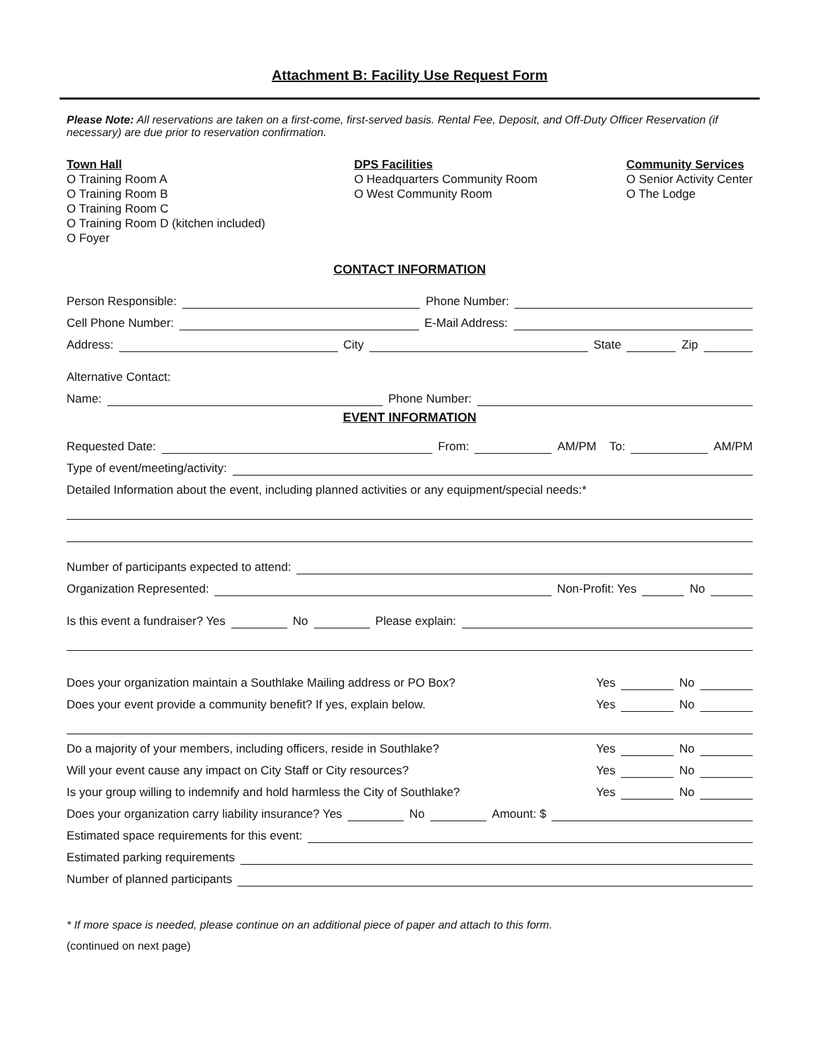Attachment B: Facility Use Request Form
Please Note: All reservations are taken on a first-come, first-served basis. Rental Fee, Deposit, and Off-Duty Officer Reservation (if necessary) are due prior to reservation confirmation.
Town Hall
O Training Room A
O Training Room B
O Training Room C
O Training Room D (kitchen included)
O Foyer
DPS Facilities
O Headquarters Community Room
O West Community Room
Community Services
O Senior Activity Center
O The Lodge
CONTACT INFORMATION
Person Responsible: Phone Number:
Cell Phone Number: E-Mail Address:
Address: City State Zip
Alternative Contact:
Name: Phone Number:
EVENT INFORMATION
Requested Date: From: AM/PM To: AM/PM
Type of event/meeting/activity:
Detailed Information about the event, including planned activities or any equipment/special needs:*
Number of participants expected to attend:
Organization Represented: Non-Profit: Yes No
Is this event a fundraiser? Yes No Please explain:
Does your organization maintain a Southlake Mailing address or PO Box? Yes No
Does your event provide a community benefit? If yes, explain below. Yes No
Do a majority of your members, including officers, reside in Southlake? Yes No
Will your event cause any impact on City Staff or City resources? Yes No
Is your group willing to indemnify and hold harmless the City of Southlake? Yes No
Does your organization carry liability insurance? Yes No Amount: $
Estimated space requirements for this event:
Estimated parking requirements
Number of planned participants
* If more space is needed, please continue on an additional piece of paper and attach to this form.
(continued on next page)